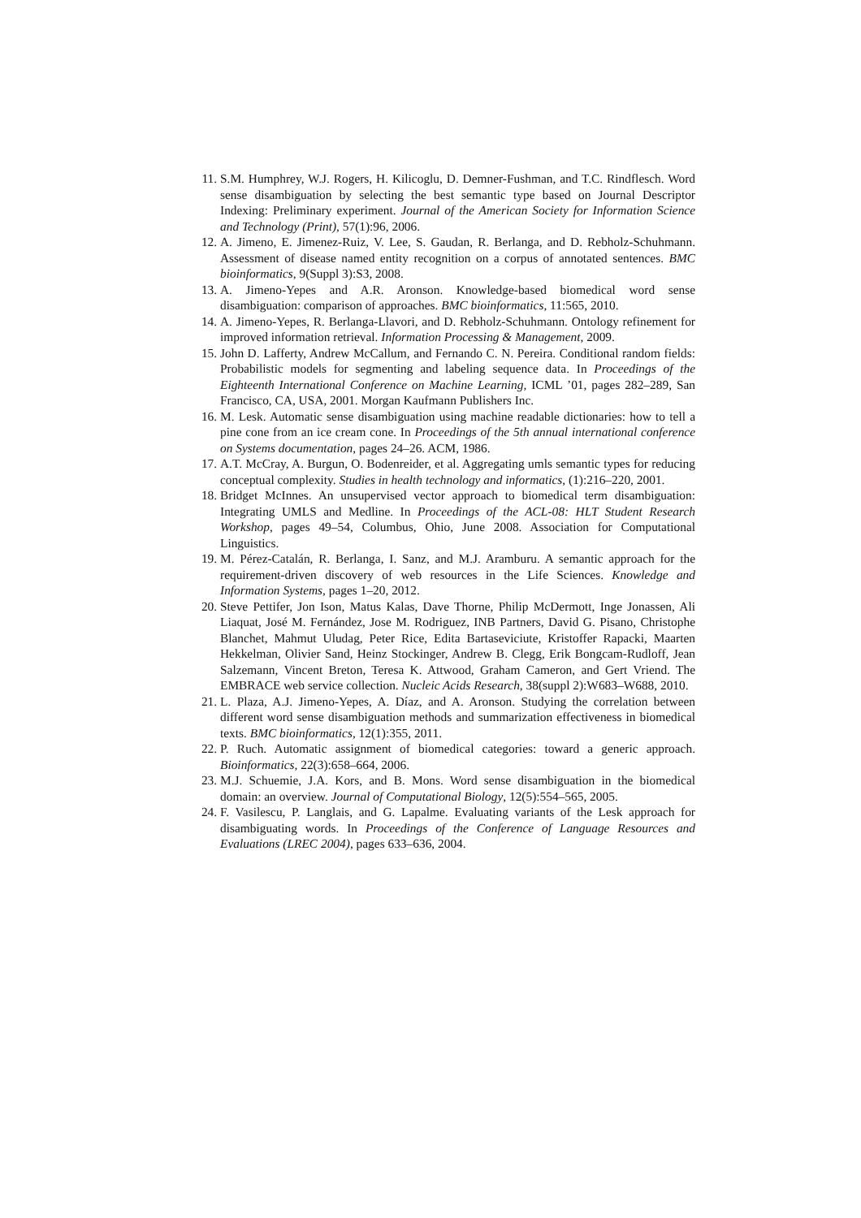11. S.M. Humphrey, W.J. Rogers, H. Kilicoglu, D. Demner-Fushman, and T.C. Rindflesch. Word sense disambiguation by selecting the best semantic type based on Journal Descriptor Indexing: Preliminary experiment. Journal of the American Society for Information Science and Technology (Print), 57(1):96, 2006.
12. A. Jimeno, E. Jimenez-Ruiz, V. Lee, S. Gaudan, R. Berlanga, and D. Rebholz-Schuhmann. Assessment of disease named entity recognition on a corpus of annotated sentences. BMC bioinformatics, 9(Suppl 3):S3, 2008.
13. A. Jimeno-Yepes and A.R. Aronson. Knowledge-based biomedical word sense disambiguation: comparison of approaches. BMC bioinformatics, 11:565, 2010.
14. A. Jimeno-Yepes, R. Berlanga-Llavori, and D. Rebholz-Schuhmann. Ontology refinement for improved information retrieval. Information Processing & Management, 2009.
15. John D. Lafferty, Andrew McCallum, and Fernando C. N. Pereira. Conditional random fields: Probabilistic models for segmenting and labeling sequence data. In Proceedings of the Eighteenth International Conference on Machine Learning, ICML ’01, pages 282–289, San Francisco, CA, USA, 2001. Morgan Kaufmann Publishers Inc.
16. M. Lesk. Automatic sense disambiguation using machine readable dictionaries: how to tell a pine cone from an ice cream cone. In Proceedings of the 5th annual international conference on Systems documentation, pages 24–26. ACM, 1986.
17. A.T. McCray, A. Burgun, O. Bodenreider, et al. Aggregating umls semantic types for reducing conceptual complexity. Studies in health technology and informatics, (1):216–220, 2001.
18. Bridget McInnes. An unsupervised vector approach to biomedical term disambiguation: Integrating UMLS and Medline. In Proceedings of the ACL-08: HLT Student Research Workshop, pages 49–54, Columbus, Ohio, June 2008. Association for Computational Linguistics.
19. M. Pérez-Catalán, R. Berlanga, I. Sanz, and M.J. Aramburu. A semantic approach for the requirement-driven discovery of web resources in the Life Sciences. Knowledge and Information Systems, pages 1–20, 2012.
20. Steve Pettifer, Jon Ison, Matus Kalas, Dave Thorne, Philip McDermott, Inge Jonassen, Ali Liaquat, José M. Fernández, Jose M. Rodriguez, INB Partners, David G. Pisano, Christophe Blanchet, Mahmut Uludag, Peter Rice, Edita Bartaseviciute, Kristoffer Rapacki, Maarten Hekkelman, Olivier Sand, Heinz Stockinger, Andrew B. Clegg, Erik Bongcam-Rudloff, Jean Salzemann, Vincent Breton, Teresa K. Attwood, Graham Cameron, and Gert Vriend. The EMBRACE web service collection. Nucleic Acids Research, 38(suppl 2):W683–W688, 2010.
21. L. Plaza, A.J. Jimeno-Yepes, A. Díaz, and A. Aronson. Studying the correlation between different word sense disambiguation methods and summarization effectiveness in biomedical texts. BMC bioinformatics, 12(1):355, 2011.
22. P. Ruch. Automatic assignment of biomedical categories: toward a generic approach. Bioinformatics, 22(3):658–664, 2006.
23. M.J. Schuemie, J.A. Kors, and B. Mons. Word sense disambiguation in the biomedical domain: an overview. Journal of Computational Biology, 12(5):554–565, 2005.
24. F. Vasilescu, P. Langlais, and G. Lapalme. Evaluating variants of the Lesk approach for disambiguating words. In Proceedings of the Conference of Language Resources and Evaluations (LREC 2004), pages 633–636, 2004.